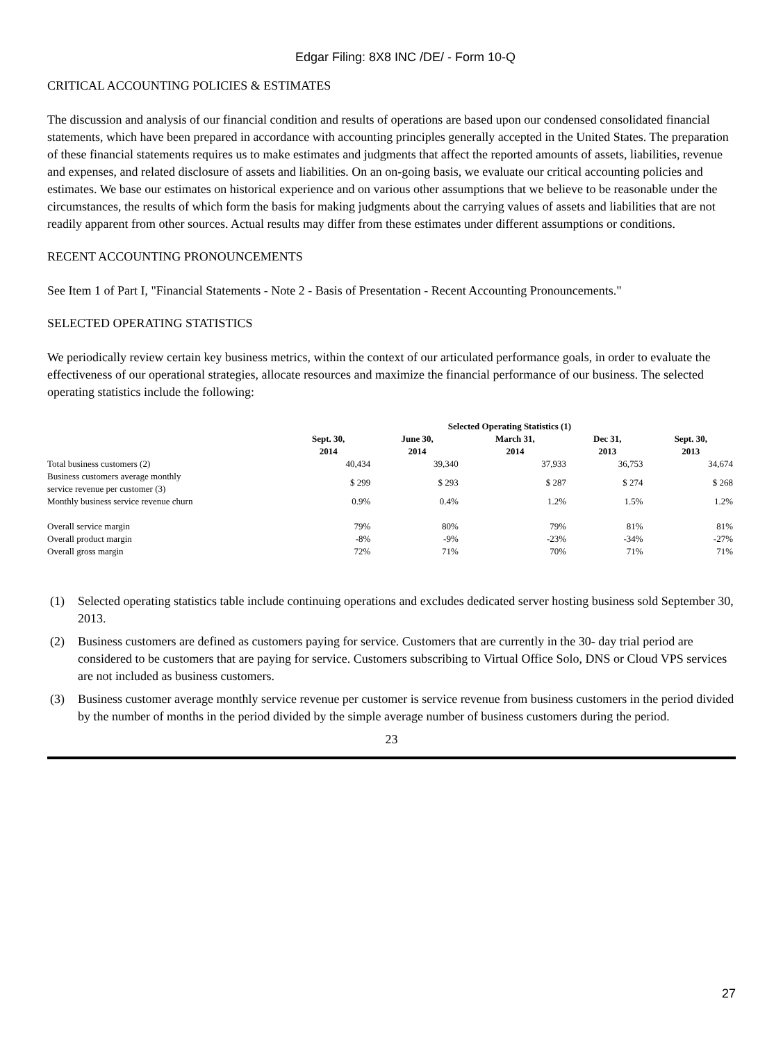Edgar Filing: 8X8 INC /DE/ - Form 10-Q
CRITICAL ACCOUNTING POLICIES & ESTIMATES
The discussion and analysis of our financial condition and results of operations are based upon our condensed consolidated financial statements, which have been prepared in accordance with accounting principles generally accepted in the United States. The preparation of these financial statements requires us to make estimates and judgments that affect the reported amounts of assets, liabilities, revenue and expenses, and related disclosure of assets and liabilities. On an on-going basis, we evaluate our critical accounting policies and estimates. We base our estimates on historical experience and on various other assumptions that we believe to be reasonable under the circumstances, the results of which form the basis for making judgments about the carrying values of assets and liabilities that are not readily apparent from other sources. Actual results may differ from these estimates under different assumptions or conditions.
RECENT ACCOUNTING PRONOUNCEMENTS
See Item 1 of Part I, "Financial Statements - Note 2 - Basis of Presentation - Recent Accounting Pronouncements."
SELECTED OPERATING STATISTICS
We periodically review certain key business metrics, within the context of our articulated performance goals, in order to evaluate the effectiveness of our operational strategies, allocate resources and maximize the financial performance of our business. The selected operating statistics include the following:
| | Selected Operating Statistics (1) | | | | |
| --- | --- | --- | --- | --- | --- |
| | Sept. 30, 2014 | June 30, 2014 | March 31, 2014 | Dec 31, 2013 | Sept. 30, 2013 |
| Total business customers (2) | 40,434 | 39,340 | 37,933 | 36,753 | 34,674 |
| Business customers average monthly service revenue per customer (3) | $ 299 | $ 293 | $ 287 | $ 274 | $ 268 |
| Monthly business service revenue churn | 0.9% | 0.4% | 1.2% | 1.5% | 1.2% |
| Overall service margin | 79% | 80% | 79% | 81% | 81% |
| Overall product margin | -8% | -9% | -23% | -34% | -27% |
| Overall gross margin | 72% | 71% | 70% | 71% | 71% |
(1) Selected operating statistics table include continuing operations and excludes dedicated server hosting business sold September 30, 2013.
(2) Business customers are defined as customers paying for service. Customers that are currently in the 30- day trial period are considered to be customers that are paying for service. Customers subscribing to Virtual Office Solo, DNS or Cloud VPS services are not included as business customers.
(3) Business customer average monthly service revenue per customer is service revenue from business customers in the period divided by the number of months in the period divided by the simple average number of business customers during the period.
23
27